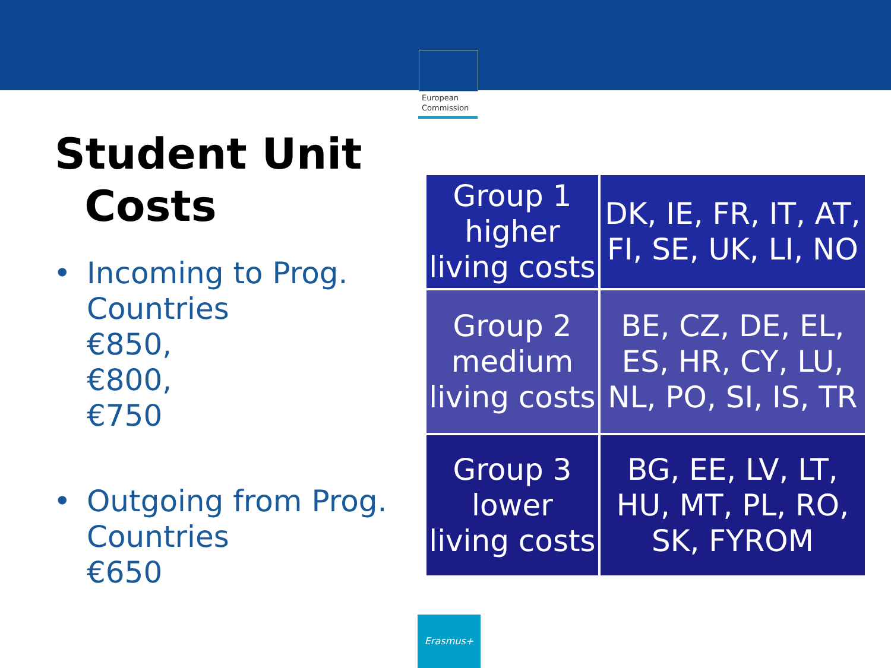European
Commission
Student Unit
Costs
• Incoming to Prog. Countries
€850,
€800,
€750
• Outgoing from Prog. Countries
€650
| Group 1 higher living costs | DK, IE, FR, IT, AT, FI, SE, UK, LI, NO |
| Group 2 medium living costs | BE, CZ, DE, EL, ES, HR, CY, LU, NL, PO, SI, IS, TR |
| Group 3 lower living costs | BG, EE, LV, LT, HU, MT, PL, RO, SK, FYROM |
Erasmus+